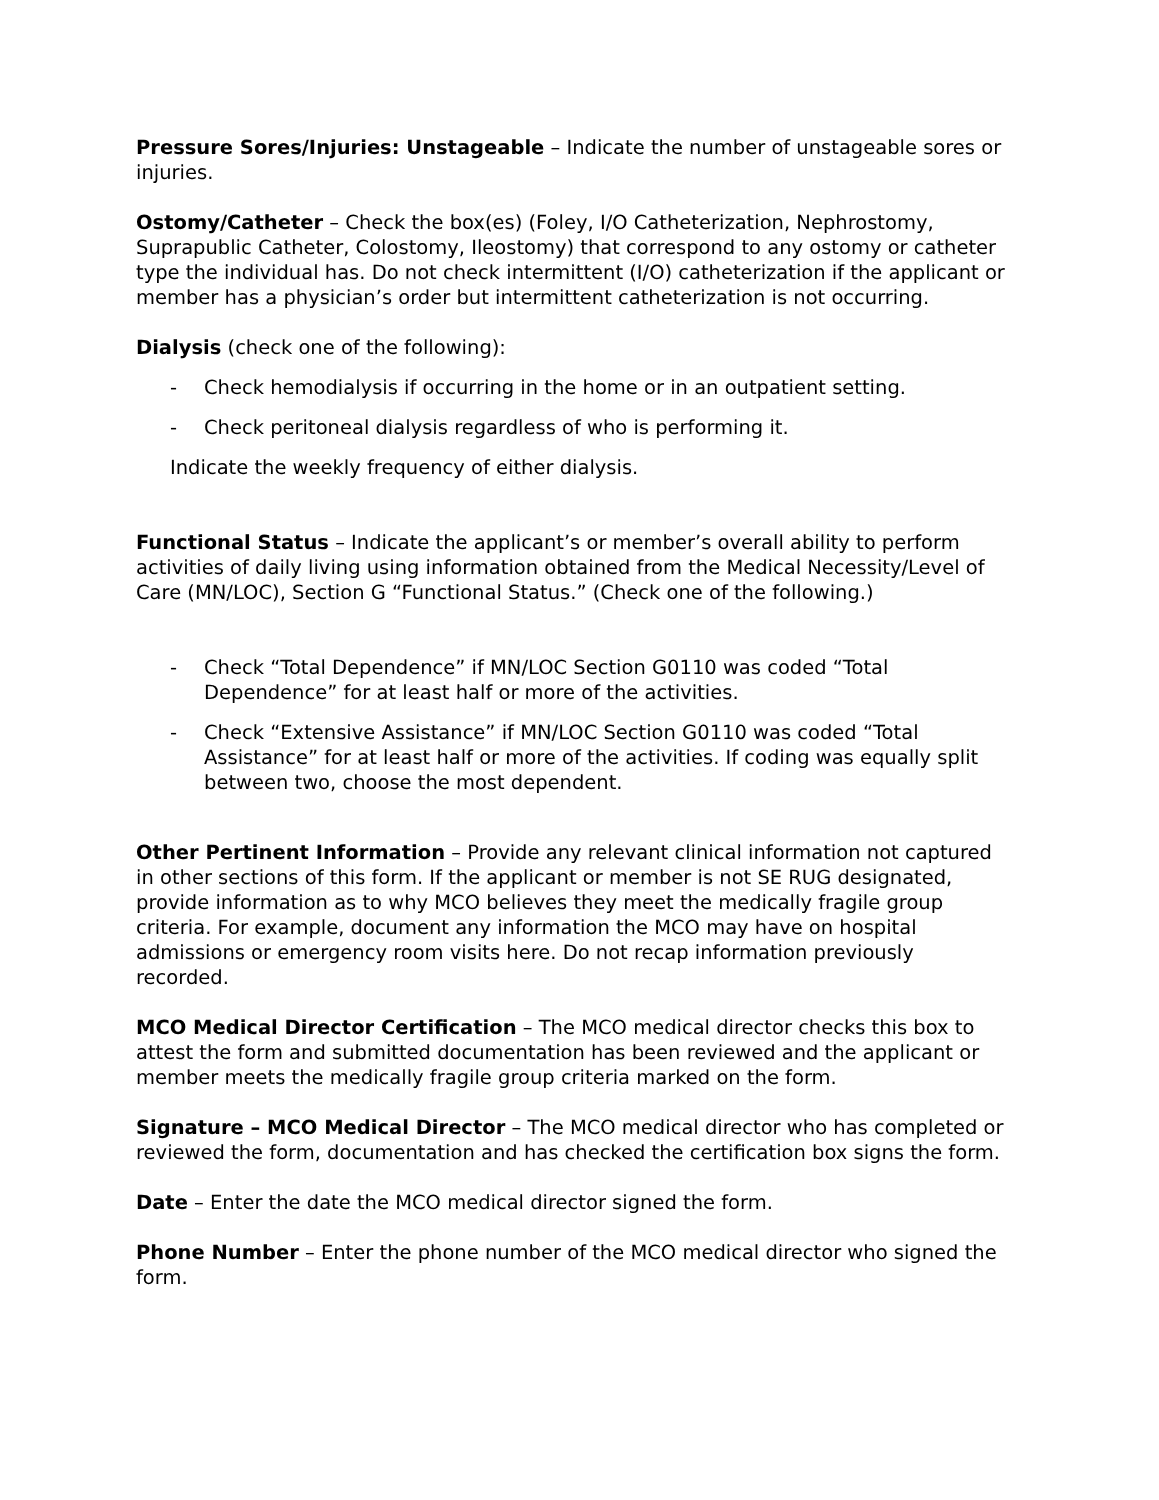Pressure Sores/Injuries: Unstageable – Indicate the number of unstageable sores or injuries.
Ostomy/Catheter – Check the box(es) (Foley, I/O Catheterization, Nephrostomy, Suprapublic Catheter, Colostomy, Ileostomy) that correspond to any ostomy or catheter type the individual has. Do not check intermittent (I/O) catheterization if the applicant or member has a physician’s order but intermittent catheterization is not occurring.
Dialysis (check one of the following):
- Check hemodialysis if occurring in the home or in an outpatient setting.
- Check peritoneal dialysis regardless of who is performing it.
Indicate the weekly frequency of either dialysis.
Functional Status – Indicate the applicant’s or member’s overall ability to perform activities of daily living using information obtained from the Medical Necessity/Level of Care (MN/LOC), Section G “Functional Status.” (Check one of the following.)
- Check “Total Dependence” if MN/LOC Section G0110 was coded “Total Dependence” for at least half or more of the activities.
- Check “Extensive Assistance” if MN/LOC Section G0110 was coded “Total Assistance” for at least half or more of the activities. If coding was equally split between two, choose the most dependent.
Other Pertinent Information – Provide any relevant clinical information not captured in other sections of this form. If the applicant or member is not SE RUG designated, provide information as to why MCO believes they meet the medically fragile group criteria. For example, document any information the MCO may have on hospital admissions or emergency room visits here. Do not recap information previously recorded.
MCO Medical Director Certification – The MCO medical director checks this box to attest the form and submitted documentation has been reviewed and the applicant or member meets the medically fragile group criteria marked on the form.
Signature – MCO Medical Director – The MCO medical director who has completed or reviewed the form, documentation and has checked the certification box signs the form.
Date – Enter the date the MCO medical director signed the form.
Phone Number – Enter the phone number of the MCO medical director who signed the form.